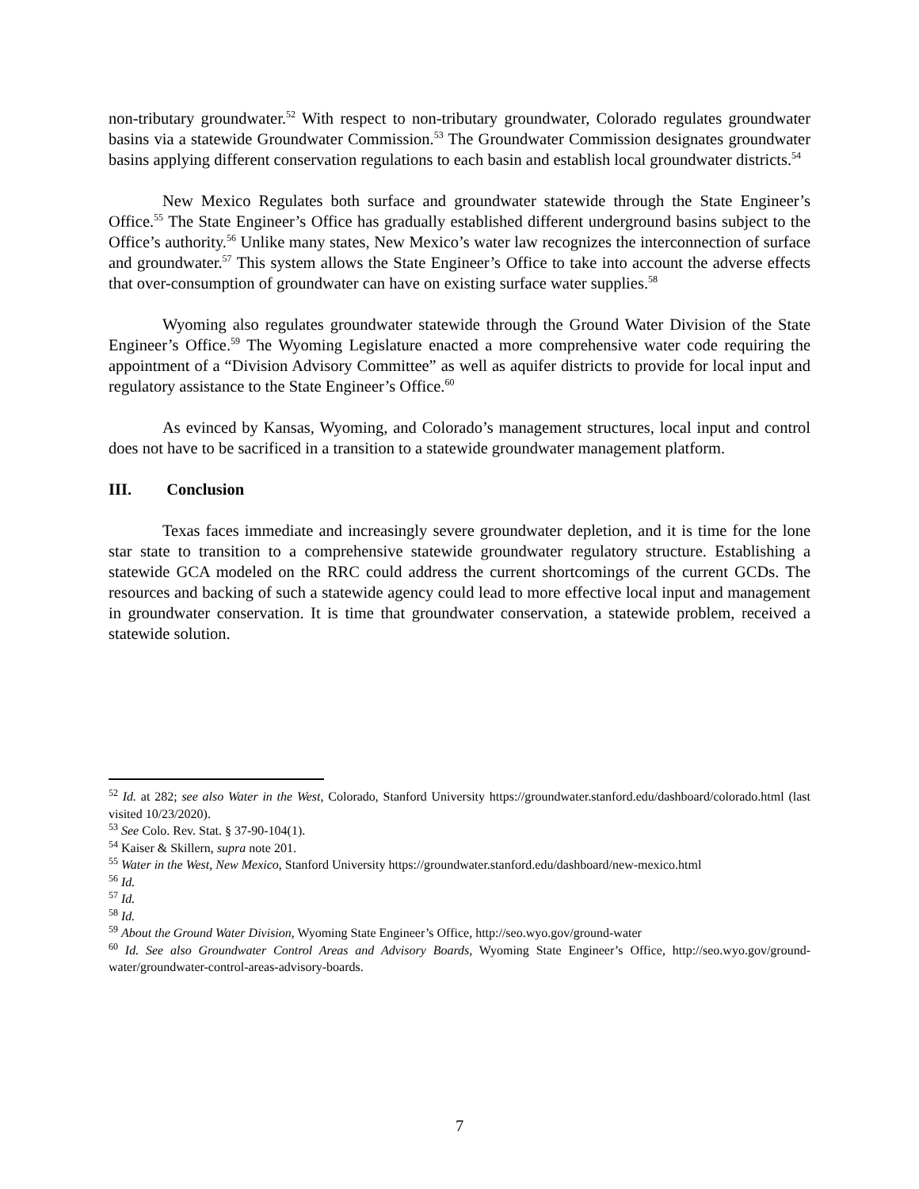non-tributary groundwater.<sup>52</sup> With respect to non-tributary groundwater, Colorado regulates groundwater basins via a statewide Groundwater Commission.<sup>53</sup> The Groundwater Commission designates groundwater basins applying different conservation regulations to each basin and establish local groundwater districts.<sup>54</sup>
New Mexico Regulates both surface and groundwater statewide through the State Engineer’s Office.<sup>55</sup> The State Engineer’s Office has gradually established different underground basins subject to the Office’s authority.<sup>56</sup> Unlike many states, New Mexico’s water law recognizes the interconnection of surface and groundwater.<sup>57</sup> This system allows the State Engineer’s Office to take into account the adverse effects that over-consumption of groundwater can have on existing surface water supplies.<sup>58</sup>
Wyoming also regulates groundwater statewide through the Ground Water Division of the State Engineer’s Office.<sup>59</sup> The Wyoming Legislature enacted a more comprehensive water code requiring the appointment of a “Division Advisory Committee” as well as aquifer districts to provide for local input and regulatory assistance to the State Engineer’s Office.<sup>60</sup>
As evinced by Kansas, Wyoming, and Colorado’s management structures, local input and control does not have to be sacrificed in a transition to a statewide groundwater management platform.
III. Conclusion
Texas faces immediate and increasingly severe groundwater depletion, and it is time for the lone star state to transition to a comprehensive statewide groundwater regulatory structure. Establishing a statewide GCA modeled on the RRC could address the current shortcomings of the current GCDs. The resources and backing of such a statewide agency could lead to more effective local input and management in groundwater conservation. It is time that groundwater conservation, a statewide problem, received a statewide solution.
<sup>52</sup> Id. at 282; see also Water in the West, Colorado, Stanford University https://groundwater.stanford.edu/dashboard/colorado.html (last visited 10/23/2020).
<sup>53</sup> See Colo. Rev. Stat. § 37-90-104(1).
<sup>54</sup> Kaiser & Skillern, supra note 201.
<sup>55</sup> Water in the West, New Mexico, Stanford University https://groundwater.stanford.edu/dashboard/new-mexico.html
<sup>56</sup> Id.
<sup>57</sup> Id.
<sup>58</sup> Id.
<sup>59</sup> About the Ground Water Division, Wyoming State Engineer’s Office, http://seo.wyo.gov/ground-water
<sup>60</sup> Id. See also Groundwater Control Areas and Advisory Boards, Wyoming State Engineer’s Office, http://seo.wyo.gov/ground-water/groundwater-control-areas-advisory-boards.
7